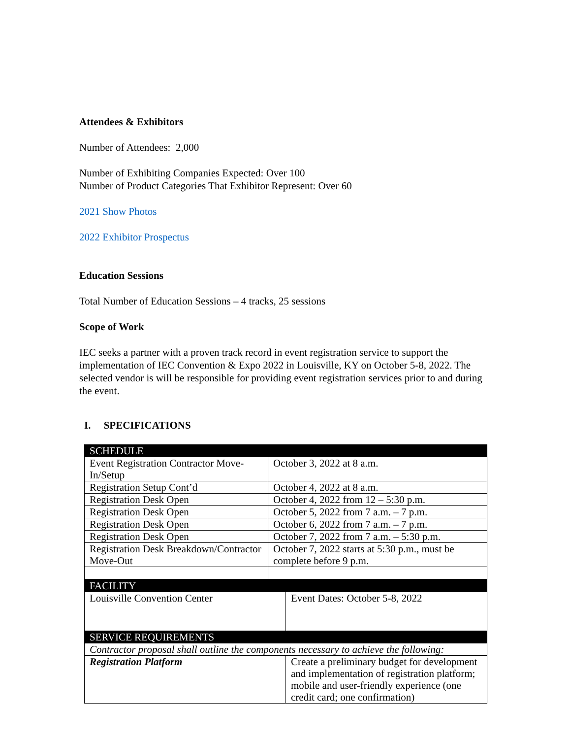Attendees & Exhibitors
Number of Attendees: 2,000
Number of Exhibiting Companies Expected: Over 100
Number of Product Categories That Exhibitor Represent: Over 60
2021 Show Photos
2022 Exhibitor Prospectus
Education Sessions
Total Number of Education Sessions – 4 tracks, 25 sessions
Scope of Work
IEC seeks a partner with a proven track record in event registration service to support the implementation of IEC Convention & Expo 2022 in Louisville, KY on October 5-8, 2022. The selected vendor is will be responsible for providing event registration services prior to and during the event.
I. SPECIFICATIONS
| SCHEDULE | |
| Event Registration Contractor Move-In/Setup | October 3, 2022 at 8 a.m. |
| Registration Setup Cont’d | October 4, 2022 at 8 a.m. |
| Registration Desk Open | October 4, 2022 from 12 – 5:30 p.m. |
| Registration Desk Open | October 5, 2022 from 7 a.m. – 7 p.m. |
| Registration Desk Open | October 6, 2022 from 7 a.m. – 7 p.m. |
| Registration Desk Open | October 7, 2022 from 7 a.m. – 5:30 p.m. |
| Registration Desk Breakdown/Contractor Move-Out | October 7, 2022 starts at 5:30 p.m., must be complete before 9 p.m. |
| FACILITY | |
| Louisville Convention Center | Event Dates: October 5-8, 2022 |
| SERVICE REQUIREMENTS | |
| Contractor proposal shall outline the components necessary to achieve the following: | |
| Registration Platform | Create a preliminary budget for development and implementation of registration platform; mobile and user-friendly experience (one credit card; one confirmation) |